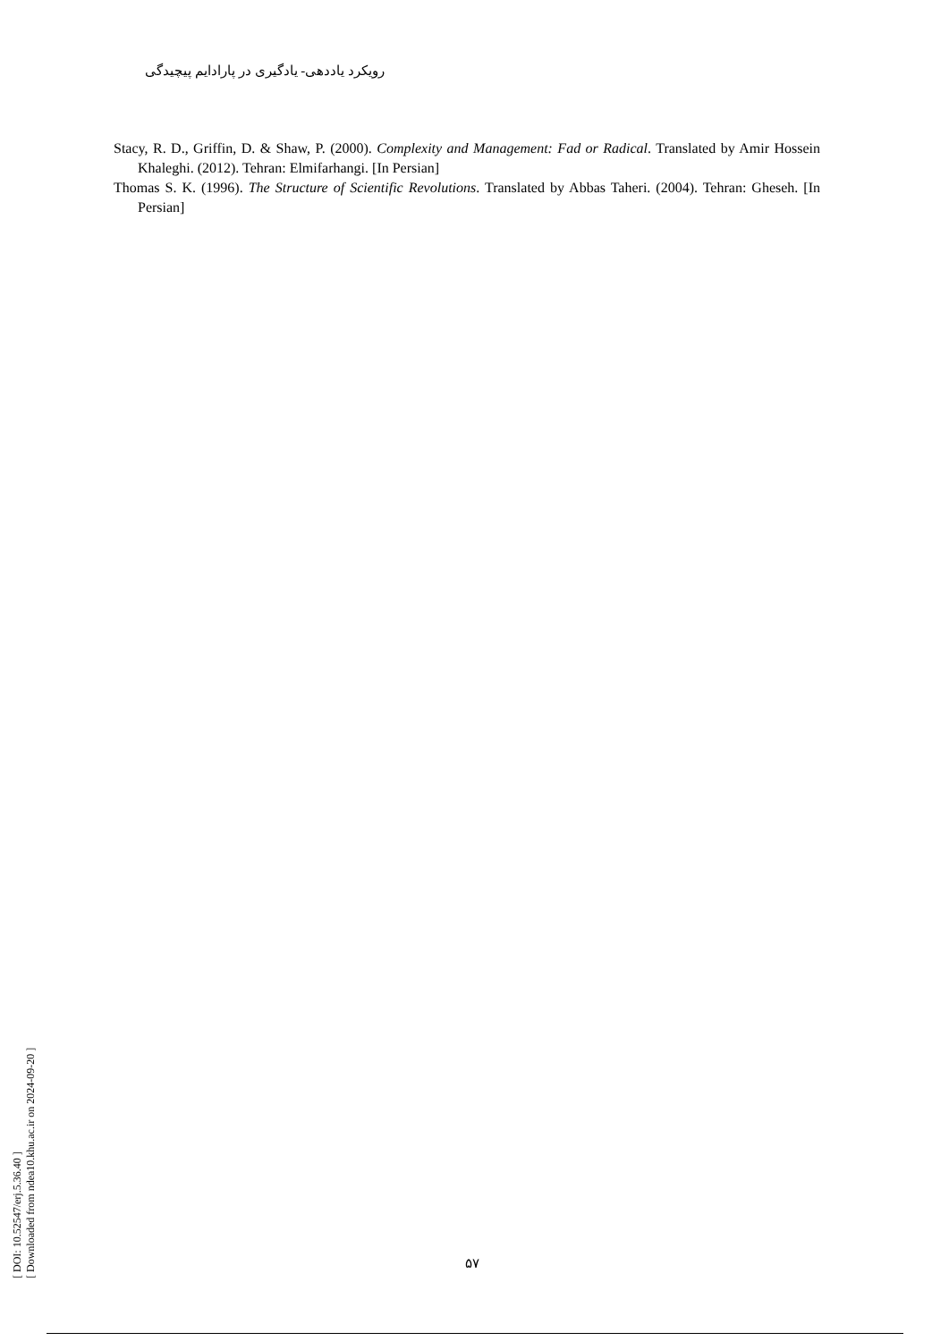رویکرد یاددهی- یادگیری در پارادایم پیچیدگی
Stacy, R. D., Griffin, D. & Shaw, P. (2000). Complexity and Management: Fad or Radical. Translated by Amir Hossein Khaleghi. (2012). Tehran: Elmifarhangi. [In Persian]
Thomas S. K. (1996). The Structure of Scientific Revolutions. Translated by Abbas Taheri. (2004). Tehran: Gheseh. [In Persian]
[ DOI: 10.52547/erj.5.36.40 ]
[ Downloaded from ndea10.khu.ac.ir on 2024-09-20 ]
۵۷